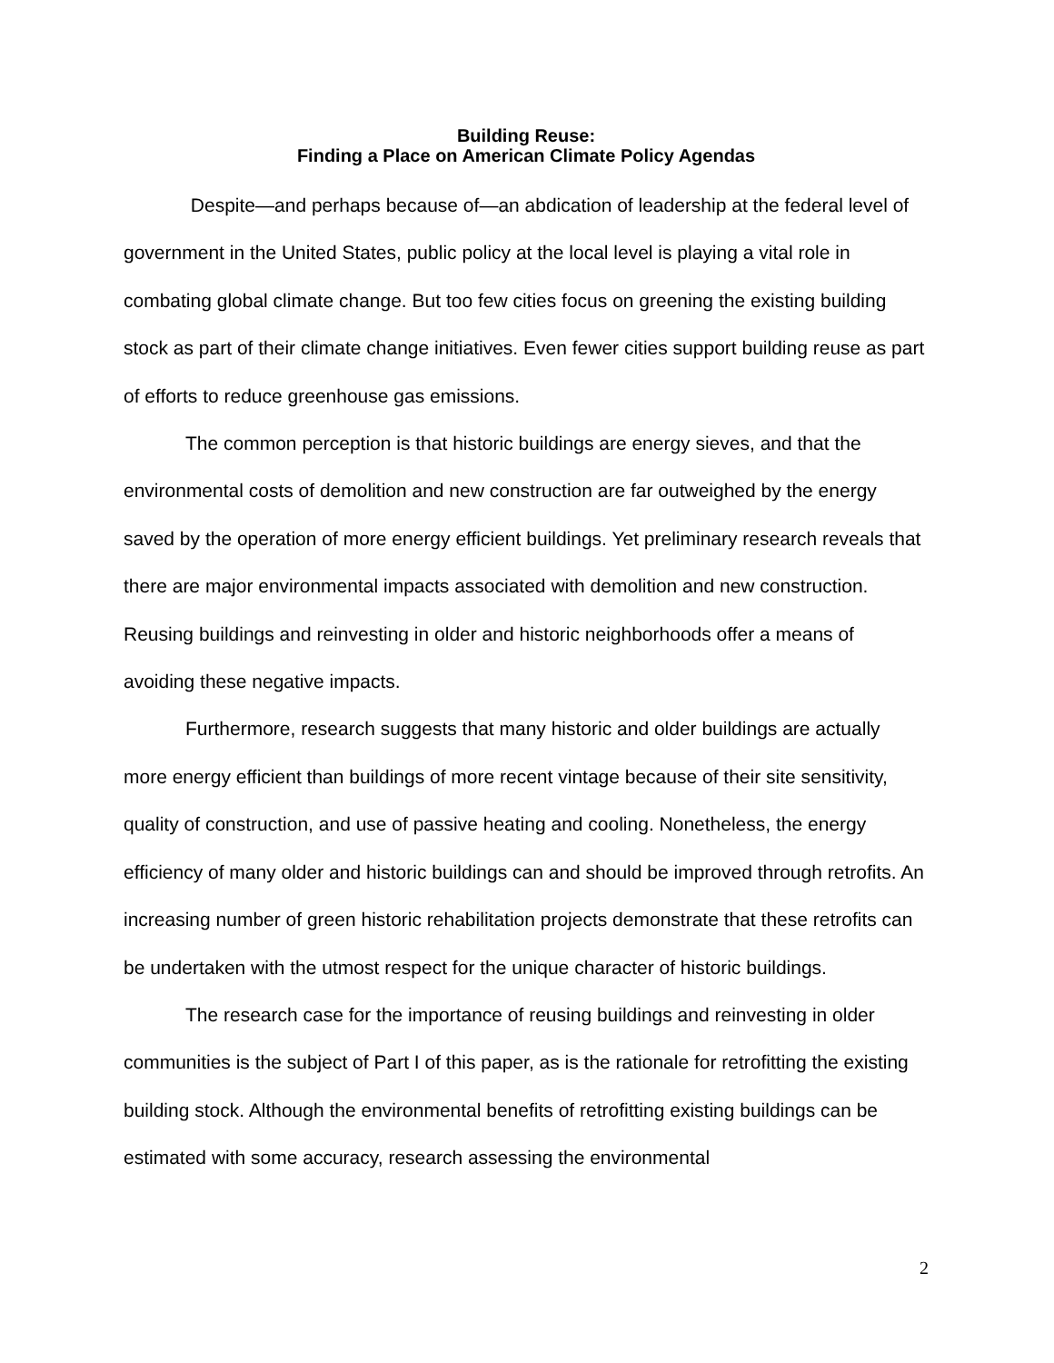Building Reuse:
Finding a Place on American Climate Policy Agendas
Despite—and perhaps because of—an abdication of leadership at the federal level of government in the United States, public policy at the local level is playing a vital role in combating global climate change. But too few cities focus on greening the existing building stock as part of their climate change initiatives. Even fewer cities support building reuse as part of efforts to reduce greenhouse gas emissions.
The common perception is that historic buildings are energy sieves, and that the environmental costs of demolition and new construction are far outweighed by the energy saved by the operation of more energy efficient buildings. Yet preliminary research reveals that there are major environmental impacts associated with demolition and new construction. Reusing buildings and reinvesting in older and historic neighborhoods offer a means of avoiding these negative impacts.
Furthermore, research suggests that many historic and older buildings are actually more energy efficient than buildings of more recent vintage because of their site sensitivity, quality of construction, and use of passive heating and cooling. Nonetheless, the energy efficiency of many older and historic buildings can and should be improved through retrofits. An increasing number of green historic rehabilitation projects demonstrate that these retrofits can be undertaken with the utmost respect for the unique character of historic buildings.
The research case for the importance of reusing buildings and reinvesting in older communities is the subject of Part I of this paper, as is the rationale for retrofitting the existing building stock. Although the environmental benefits of retrofitting existing buildings can be estimated with some accuracy, research assessing the environmental
2